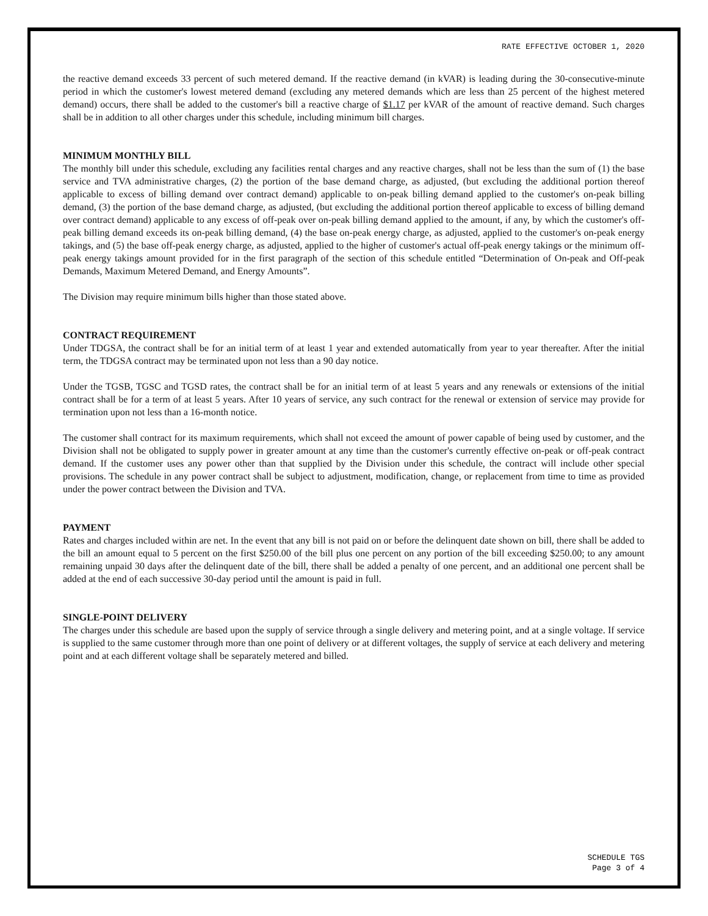RATE EFFECTIVE OCTOBER 1, 2020
the reactive demand exceeds 33 percent of such metered demand. If the reactive demand (in kVAR) is leading during the 30-consecutive-minute period in which the customer's lowest metered demand (excluding any metered demands which are less than 25 percent of the highest metered demand) occurs, there shall be added to the customer's bill a reactive charge of $1.17 per kVAR of the amount of reactive demand. Such charges shall be in addition to all other charges under this schedule, including minimum bill charges.
MINIMUM MONTHLY BILL
The monthly bill under this schedule, excluding any facilities rental charges and any reactive charges, shall not be less than the sum of (1) the base service and TVA administrative charges, (2) the portion of the base demand charge, as adjusted, (but excluding the additional portion thereof applicable to excess of billing demand over contract demand) applicable to on-peak billing demand applied to the customer's on-peak billing demand, (3) the portion of the base demand charge, as adjusted, (but excluding the additional portion thereof applicable to excess of billing demand over contract demand) applicable to any excess of off-peak over on-peak billing demand applied to the amount, if any, by which the customer's off-peak billing demand exceeds its on-peak billing demand, (4) the base on-peak energy charge, as adjusted, applied to the customer's on-peak energy takings, and (5) the base off-peak energy charge, as adjusted, applied to the higher of customer's actual off-peak energy takings or the minimum off-peak energy takings amount provided for in the first paragraph of the section of this schedule entitled “Determination of On-peak and Off-peak Demands, Maximum Metered Demand, and Energy Amounts”.
The Division may require minimum bills higher than those stated above.
CONTRACT REQUIREMENT
Under TDGSA, the contract shall be for an initial term of at least 1 year and extended automatically from year to year thereafter. After the initial term, the TDGSA contract may be terminated upon not less than a 90 day notice.
Under the TGSB, TGSC and TGSD rates, the contract shall be for an initial term of at least 5 years and any renewals or extensions of the initial contract shall be for a term of at least 5 years. After 10 years of service, any such contract for the renewal or extension of service may provide for termination upon not less than a 16-month notice.
The customer shall contract for its maximum requirements, which shall not exceed the amount of power capable of being used by customer, and the Division shall not be obligated to supply power in greater amount at any time than the customer's currently effective on-peak or off-peak contract demand. If the customer uses any power other than that supplied by the Division under this schedule, the contract will include other special provisions. The schedule in any power contract shall be subject to adjustment, modification, change, or replacement from time to time as provided under the power contract between the Division and TVA.
PAYMENT
Rates and charges included within are net. In the event that any bill is not paid on or before the delinquent date shown on bill, there shall be added to the bill an amount equal to 5 percent on the first $250.00 of the bill plus one percent on any portion of the bill exceeding $250.00; to any amount remaining unpaid 30 days after the delinquent date of the bill, there shall be added a penalty of one percent, and an additional one percent shall be added at the end of each successive 30-day period until the amount is paid in full.
SINGLE-POINT DELIVERY
The charges under this schedule are based upon the supply of service through a single delivery and metering point, and at a single voltage. If service is supplied to the same customer through more than one point of delivery or at different voltages, the supply of service at each delivery and metering point and at each different voltage shall be separately metered and billed.
SCHEDULE TGS
Page 3 of 4